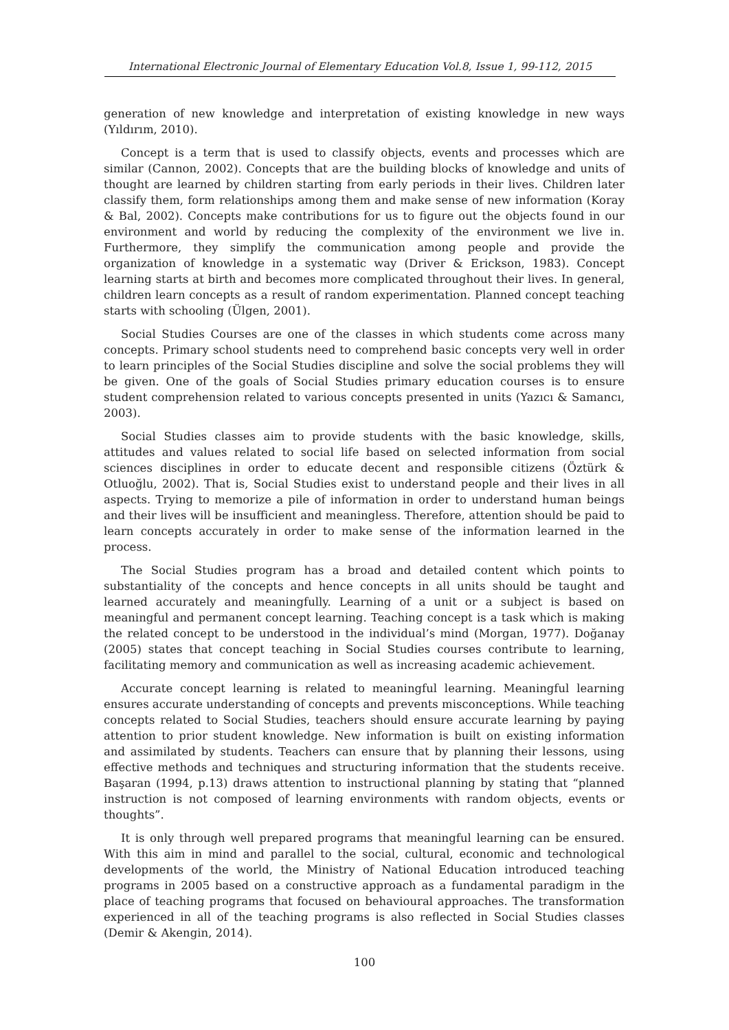International Electronic Journal of Elementary Education Vol.8, Issue 1, 99-112, 2015
generation of new knowledge and interpretation of existing knowledge in new ways (Yıldırım, 2010).
Concept is a term that is used to classify objects, events and processes which are similar (Cannon, 2002). Concepts that are the building blocks of knowledge and units of thought are learned by children starting from early periods in their lives. Children later classify them, form relationships among them and make sense of new information (Koray & Bal, 2002). Concepts make contributions for us to figure out the objects found in our environment and world by reducing the complexity of the environment we live in. Furthermore, they simplify the communication among people and provide the organization of knowledge in a systematic way (Driver & Erickson, 1983). Concept learning starts at birth and becomes more complicated throughout their lives. In general, children learn concepts as a result of random experimentation. Planned concept teaching starts with schooling (Ülgen, 2001).
Social Studies Courses are one of the classes in which students come across many concepts. Primary school students need to comprehend basic concepts very well in order to learn principles of the Social Studies discipline and solve the social problems they will be given. One of the goals of Social Studies primary education courses is to ensure student comprehension related to various concepts presented in units (Yazıcı & Samancı, 2003).
Social Studies classes aim to provide students with the basic knowledge, skills, attitudes and values related to social life based on selected information from social sciences disciplines in order to educate decent and responsible citizens (Öztürk & Otluoğlu, 2002). That is, Social Studies exist to understand people and their lives in all aspects. Trying to memorize a pile of information in order to understand human beings and their lives will be insufficient and meaningless. Therefore, attention should be paid to learn concepts accurately in order to make sense of the information learned in the process.
The Social Studies program has a broad and detailed content which points to substantiality of the concepts and hence concepts in all units should be taught and learned accurately and meaningfully. Learning of a unit or a subject is based on meaningful and permanent concept learning. Teaching concept is a task which is making the related concept to be understood in the individual’s mind (Morgan, 1977). Doğanay (2005) states that concept teaching in Social Studies courses contribute to learning, facilitating memory and communication as well as increasing academic achievement.
Accurate concept learning is related to meaningful learning. Meaningful learning ensures accurate understanding of concepts and prevents misconceptions. While teaching concepts related to Social Studies, teachers should ensure accurate learning by paying attention to prior student knowledge. New information is built on existing information and assimilated by students. Teachers can ensure that by planning their lessons, using effective methods and techniques and structuring information that the students receive. Başaran (1994, p.13) draws attention to instructional planning by stating that “planned instruction is not composed of learning environments with random objects, events or thoughts”.
It is only through well prepared programs that meaningful learning can be ensured. With this aim in mind and parallel to the social, cultural, economic and technological developments of the world, the Ministry of National Education introduced teaching programs in 2005 based on a constructive approach as a fundamental paradigm in the place of teaching programs that focused on behavioural approaches. The transformation experienced in all of the teaching programs is also reflected in Social Studies classes (Demir & Akengin, 2014).
100